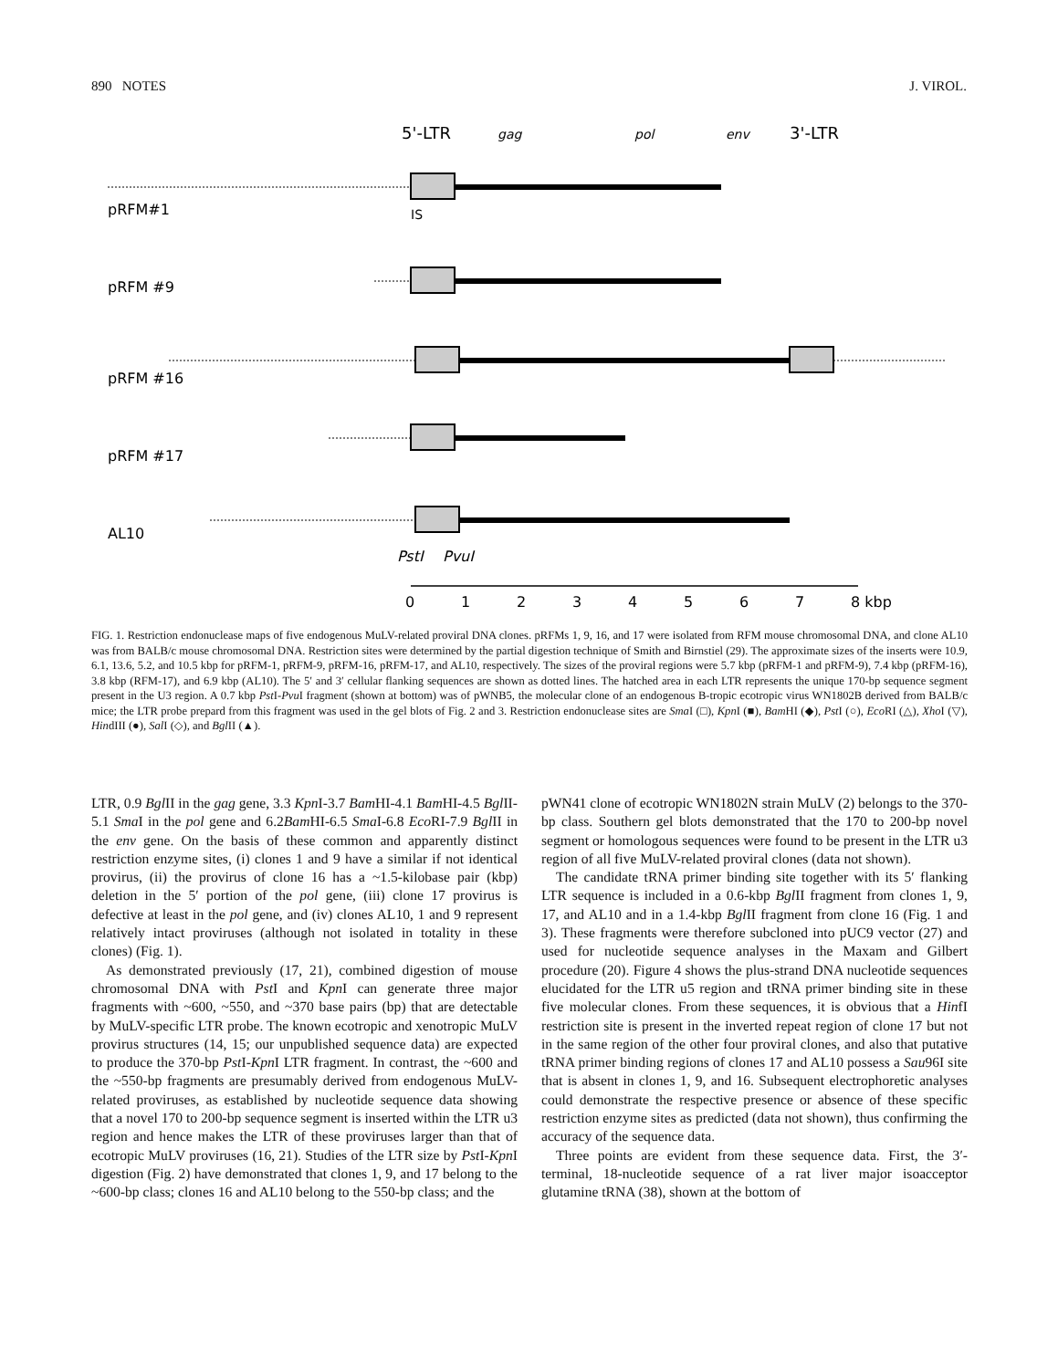890 NOTES J. VIROL.
5'-LTR
gag
pol
env
3'-LTR
pRFM#1
IS
pRFM #9
pRFM #16
pRFM #17
AL10
PstI
PvuI
0
1
2
3
4
5
6
7
8 kbp
FIG. 1. Restriction endonuclease maps of five endogenous MuLV-related proviral DNA clones. pRFMs 1, 9, 16, and 17 were isolated from RFM mouse chromosomal DNA, and clone AL10 was from BALB/c mouse chromosomal DNA. Restriction sites were determined by the partial digestion technique of Smith and Birnstiel (29). The approximate sizes of the inserts were 10.9, 6.1, 13.6, 5.2, and 10.5 kbp for pRFM-1, pRFM-9, pRFM-16, pRFM-17, and AL10, respectively. The sizes of the proviral regions were 5.7 kbp (pRFM-1 and pRFM-9), 7.4 kbp (pRFM-16), 3.8 kbp (RFM-17), and 6.9 kbp (AL10). The 5′ and 3′ cellular flanking sequences are shown as dotted lines. The hatched area in each LTR represents the unique 170-bp sequence segment present in the U3 region. A 0.7 kbp Pst I-Pvu I fragment (shown at bottom) was of pWNB5, the molecular clone of an endogenous B-tropic ecotropic virus WN1802B derived from BALB/c mice; the LTR probe prepard from this fragment was used in the gel blots of Fig. 2 and 3. Restriction endonuclease sites are Sma I (□), Kpn I (■), Bam HI (◆), Pst I (○), Eco RI (△), Xho I (▽), HindIII (●), Sal I (◇), and Bgl II (▲).
LTR, 0.9 Bgl II in the gag gene, 3.3 Kpn I-3.7 Bam HI-4.1 Bam HI-4.5 Bgl II-5.1 Sma I in the pol gene and 6.2Bam HI-6.5 Sma I-6.8 Eco RI-7.9 Bgl II in the env gene. On the basis of these common and apparently distinct restriction enzyme sites, (i) clones 1 and 9 have a similar if not identical provirus, (ii) the provirus of clone 16 has a ~1.5-kilobase pair (kbp) deletion in the 5′ portion of the pol gene, (iii) clone 17 provirus is defective at least in the pol gene, and (iv) clones AL10, 1 and 9 represent relatively intact proviruses (although not isolated in totality in these clones) (Fig. 1).
As demonstrated previously (17, 21), combined digestion of mouse chromosomal DNA with Pst I and Kpn I can generate three major fragments with ~600, ~550, and ~370 base pairs (bp) that are detectable by MuLV-specific LTR probe. The known ecotropic and xenotropic MuLV provirus structures (14, 15; our unpublished sequence data) are expected to produce the 370-bp Pst I-Kpn I LTR fragment. In contrast, the ~600 and the ~550-bp fragments are presumably derived from endogenous MuLV-related proviruses, as established by nucleotide sequence data showing that a novel 170 to 200-bp sequence segment is inserted within the LTR u3 region and hence makes the LTR of these proviruses larger than that of ecotropic MuLV proviruses (16, 21). Studies of the LTR size by Pst I-Kpn I digestion (Fig. 2) have demonstrated that clones 1, 9, and 17 belong to the ~600-bp class; clones 16 and AL10 belong to the 550-bp class; and the
pWN41 clone of ecotropic WN1802N strain MuLV (2) belongs to the 370-bp class. Southern gel blots demonstrated that the 170 to 200-bp novel segment or homologous sequences were found to be present in the LTR u3 region of all five MuLV-related proviral clones (data not shown).
The candidate tRNA primer binding site together with its 5′ flanking LTR sequence is included in a 0.6-kbp Bgl II fragment from clones 1, 9, 17, and AL10 and in a 1.4-kbp Bgl II fragment from clone 16 (Fig. 1 and 3). These fragments were therefore subcloned into pUC9 vector (27) and used for nucleotide sequence analyses in the Maxam and Gilbert procedure (20). Figure 4 shows the plus-strand DNA nucleotide sequences elucidated for the LTR u5 region and tRNA primer binding site in these five molecular clones. From these sequences, it is obvious that a HinfI restriction site is present in the inverted repeat region of clone 17 but not in the same region of the other four proviral clones, and also that putative tRNA primer binding regions of clones 17 and AL10 possess a Sau96I site that is absent in clones 1, 9, and 16. Subsequent electrophoretic analyses could demonstrate the respective presence or absence of these specific restriction enzyme sites as predicted (data not shown), thus confirming the accuracy of the sequence data.
Three points are evident from these sequence data. First, the 3′-terminal, 18-nucleotide sequence of a rat liver major isoacceptor glutamine tRNA (38), shown at the bottom of